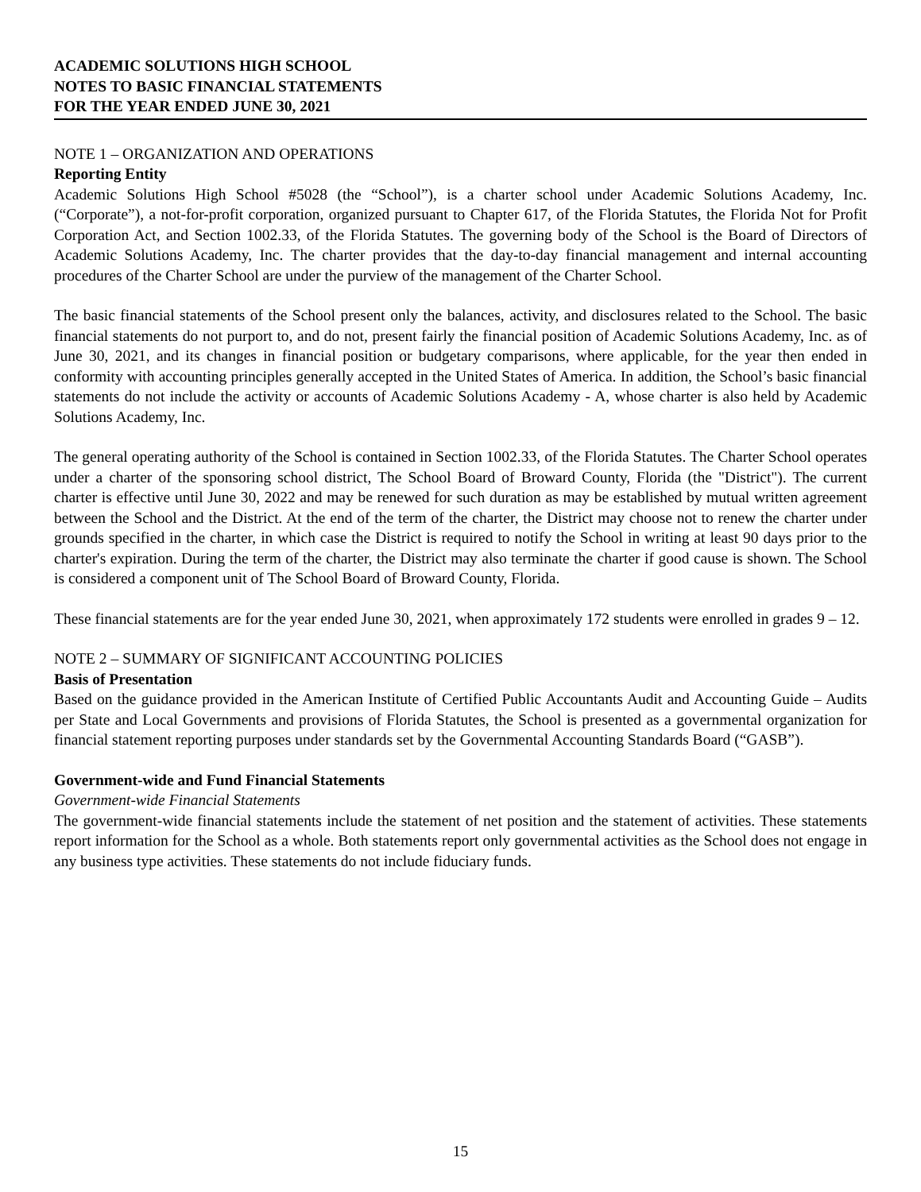ACADEMIC SOLUTIONS HIGH SCHOOL
NOTES TO BASIC FINANCIAL STATEMENTS
FOR THE YEAR ENDED JUNE 30, 2021
NOTE 1 – ORGANIZATION AND OPERATIONS
Reporting Entity
Academic Solutions High School #5028 (the “School”), is a charter school under Academic Solutions Academy, Inc. (“Corporate”), a not-for-profit corporation, organized pursuant to Chapter 617, of the Florida Statutes, the Florida Not for Profit Corporation Act, and Section 1002.33, of the Florida Statutes. The governing body of the School is the Board of Directors of Academic Solutions Academy, Inc. The charter provides that the day-to-day financial management and internal accounting procedures of the Charter School are under the purview of the management of the Charter School.
The basic financial statements of the School present only the balances, activity, and disclosures related to the School. The basic financial statements do not purport to, and do not, present fairly the financial position of Academic Solutions Academy, Inc. as of June 30, 2021, and its changes in financial position or budgetary comparisons, where applicable, for the year then ended in conformity with accounting principles generally accepted in the United States of America. In addition, the School’s basic financial statements do not include the activity or accounts of Academic Solutions Academy - A, whose charter is also held by Academic Solutions Academy, Inc.
The general operating authority of the School is contained in Section 1002.33, of the Florida Statutes. The Charter School operates under a charter of the sponsoring school district, The School Board of Broward County, Florida (the "District"). The current charter is effective until June 30, 2022 and may be renewed for such duration as may be established by mutual written agreement between the School and the District. At the end of the term of the charter, the District may choose not to renew the charter under grounds specified in the charter, in which case the District is required to notify the School in writing at least 90 days prior to the charter's expiration. During the term of the charter, the District may also terminate the charter if good cause is shown. The School is considered a component unit of The School Board of Broward County, Florida.
These financial statements are for the year ended June 30, 2021, when approximately 172 students were enrolled in grades 9 – 12.
NOTE 2 – SUMMARY OF SIGNIFICANT ACCOUNTING POLICIES
Basis of Presentation
Based on the guidance provided in the American Institute of Certified Public Accountants Audit and Accounting Guide – Audits per State and Local Governments and provisions of Florida Statutes, the School is presented as a governmental organization for financial statement reporting purposes under standards set by the Governmental Accounting Standards Board (“GASB”).
Government-wide and Fund Financial Statements
Government-wide Financial Statements
The government-wide financial statements include the statement of net position and the statement of activities. These statements report information for the School as a whole. Both statements report only governmental activities as the School does not engage in any business type activities. These statements do not include fiduciary funds.
15